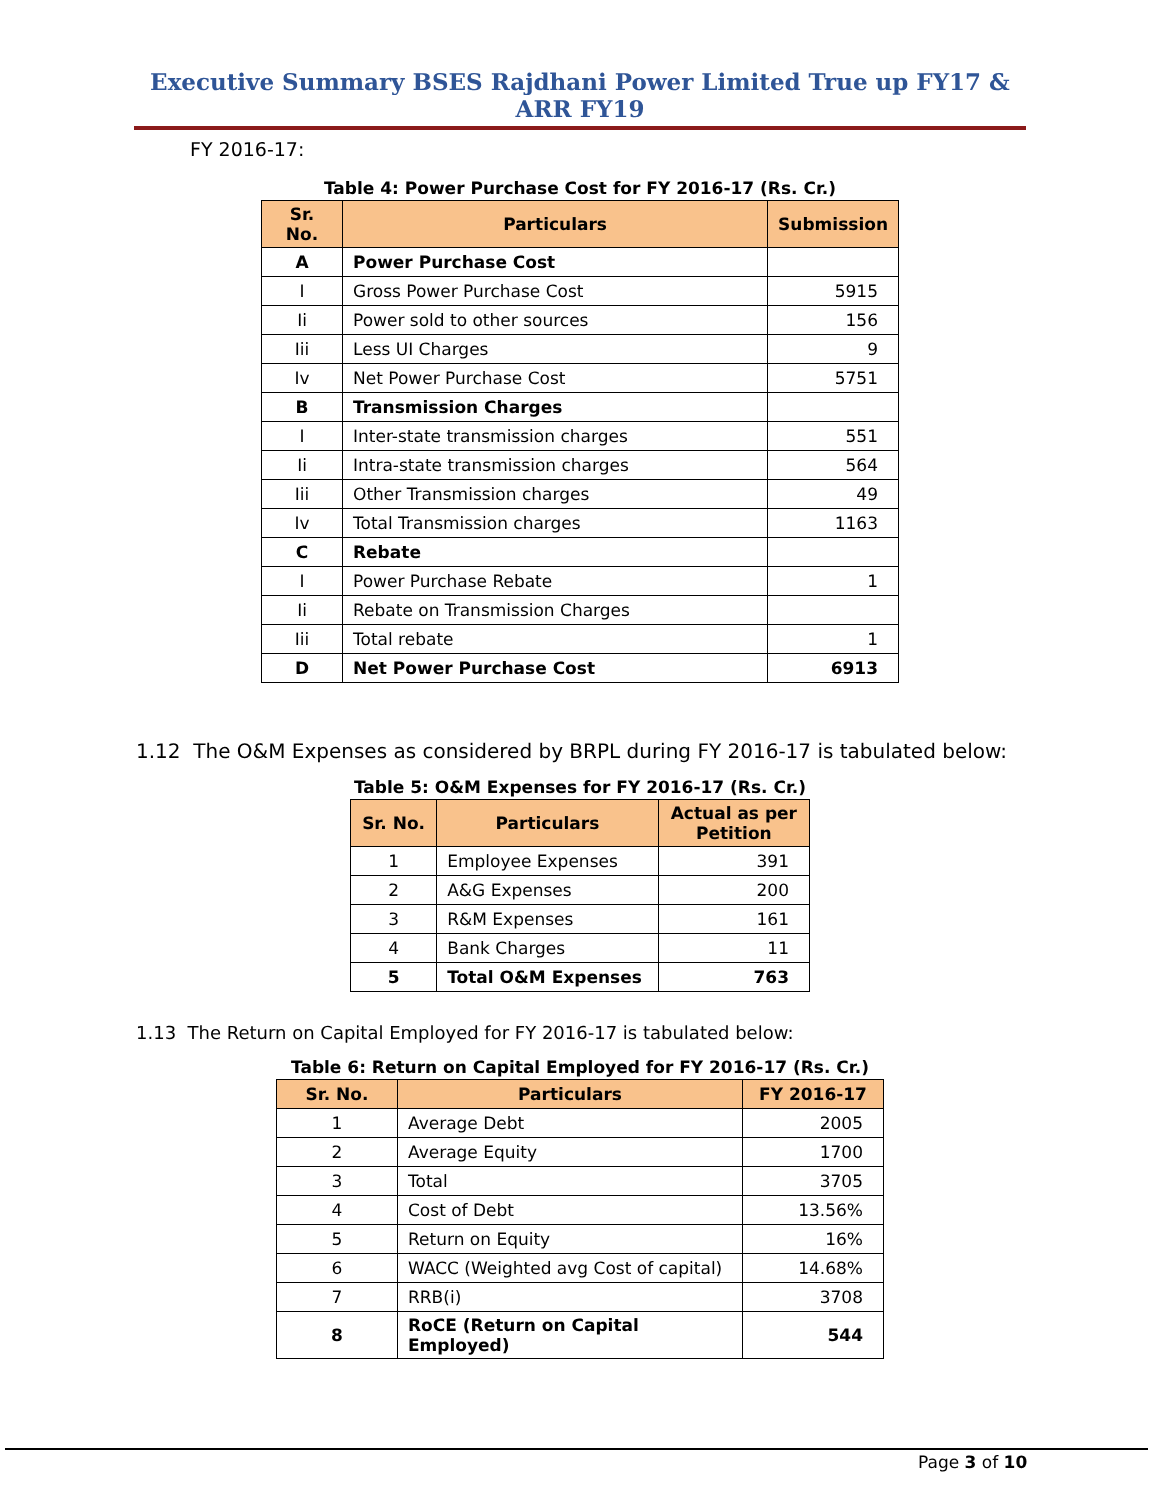Executive Summary BSES Rajdhani Power Limited True up FY17 & ARR FY19
FY 2016-17:
Table 4: Power Purchase Cost for FY 2016-17 (Rs. Cr.)
| Sr. No. | Particulars | Submission |
| --- | --- | --- |
| A | Power Purchase Cost | |
| I | Gross Power Purchase Cost | 5915 |
| Ii | Power sold to other sources | 156 |
| Iii | Less UI Charges | 9 |
| Iv | Net Power Purchase Cost | 5751 |
| B | Transmission Charges | |
| I | Inter-state transmission charges | 551 |
| Ii | Intra-state transmission charges | 564 |
| Iii | Other Transmission charges | 49 |
| Iv | Total Transmission charges | 1163 |
| C | Rebate | |
| I | Power Purchase Rebate | 1 |
| Ii | Rebate on Transmission Charges | |
| Iii | Total rebate | 1 |
| D | Net Power Purchase Cost | 6913 |
1.12 The O&M Expenses as considered by BRPL during FY 2016-17 is tabulated below:
Table 5: O&M Expenses for FY 2016-17 (Rs. Cr.)
| Sr. No. | Particulars | Actual as per Petition |
| --- | --- | --- |
| 1 | Employee Expenses | 391 |
| 2 | A&G Expenses | 200 |
| 3 | R&M Expenses | 161 |
| 4 | Bank Charges | 11 |
| 5 | Total O&M Expenses | 763 |
1.13 The Return on Capital Employed for FY 2016-17 is tabulated below:
Table 6: Return on Capital Employed for FY 2016-17 (Rs. Cr.)
| Sr. No. | Particulars | FY 2016-17 |
| --- | --- | --- |
| 1 | Average Debt | 2005 |
| 2 | Average Equity | 1700 |
| 3 | Total | 3705 |
| 4 | Cost of Debt | 13.56% |
| 5 | Return on Equity | 16% |
| 6 | WACC (Weighted avg Cost of capital) | 14.68% |
| 7 | RRB(i) | 3708 |
| 8 | RoCE (Return on Capital Employed) | 544 |
Page 3 of 10